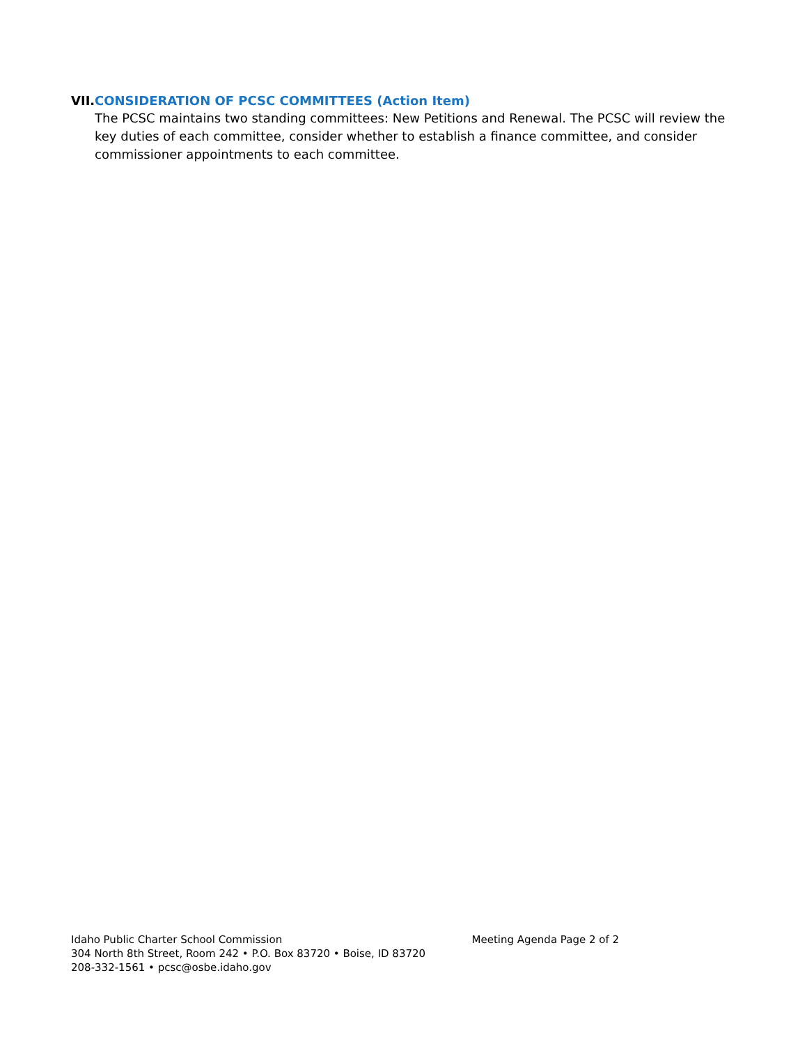VII. CONSIDERATION OF PCSC COMMITTEES (Action Item)
The PCSC maintains two standing committees: New Petitions and Renewal. The PCSC will review the key duties of each committee, consider whether to establish a finance committee, and consider commissioner appointments to each committee.
Idaho Public Charter School Commission
304 North 8th Street, Room 242 • P.O. Box 83720 • Boise, ID 83720
208-332-1561 • pcsc@osbe.idaho.gov
Meeting Agenda Page 2 of 2